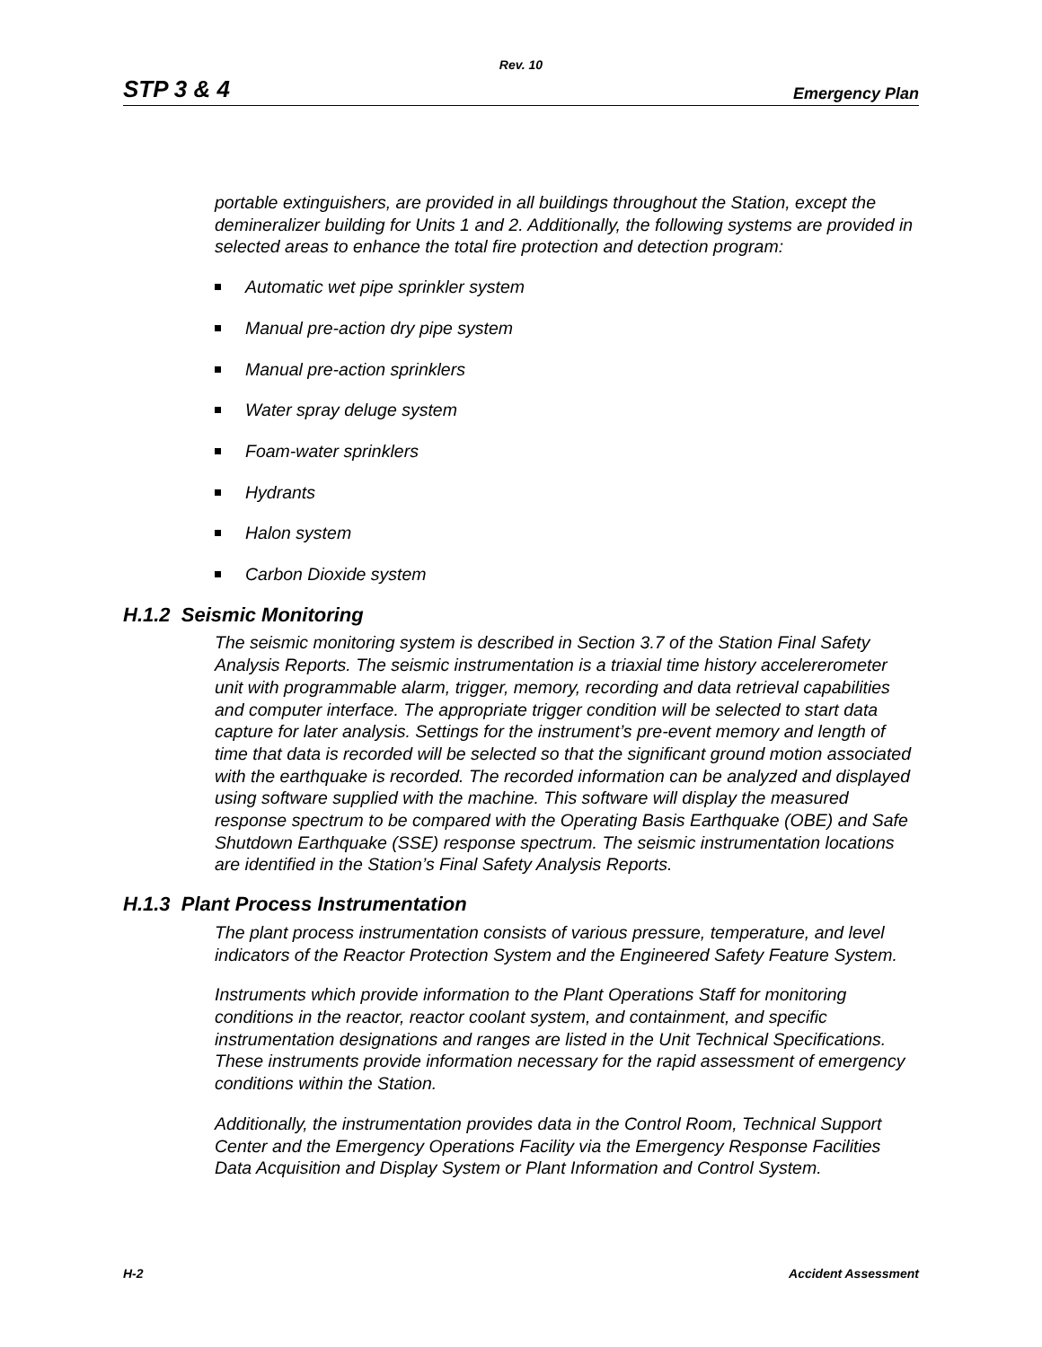Rev. 10
STP 3 & 4 Emergency Plan
portable extinguishers, are provided in all buildings throughout the Station, except the demineralizer building for Units 1 and 2. Additionally, the following systems are provided in selected areas to enhance the total fire protection and detection program:
Automatic wet pipe sprinkler system
Manual pre-action dry pipe system
Manual pre-action sprinklers
Water spray deluge system
Foam-water sprinklers
Hydrants
Halon system
Carbon Dioxide system
H.1.2 Seismic Monitoring
The seismic monitoring system is described in Section 3.7 of the Station Final Safety Analysis Reports. The seismic instrumentation is a triaxial time history accelererometer unit with programmable alarm, trigger, memory, recording and data retrieval capabilities and computer interface. The appropriate trigger condition will be selected to start data capture for later analysis. Settings for the instrument’s pre-event memory and length of time that data is recorded will be selected so that the significant ground motion associated with the earthquake is recorded. The recorded information can be analyzed and displayed using software supplied with the machine. This software will display the measured response spectrum to be compared with the Operating Basis Earthquake (OBE) and Safe Shutdown Earthquake (SSE) response spectrum. The seismic instrumentation locations are identified in the Station’s Final Safety Analysis Reports.
H.1.3 Plant Process Instrumentation
The plant process instrumentation consists of various pressure, temperature, and level indicators of the Reactor Protection System and the Engineered Safety Feature System.
Instruments which provide information to the Plant Operations Staff for monitoring conditions in the reactor, reactor coolant system, and containment, and specific instrumentation designations and ranges are listed in the Unit Technical Specifications. These instruments provide information necessary for the rapid assessment of emergency conditions within the Station.
Additionally, the instrumentation provides data in the Control Room, Technical Support Center and the Emergency Operations Facility via the Emergency Response Facilities Data Acquisition and Display System or Plant Information and Control System.
H-2 Accident Assessment